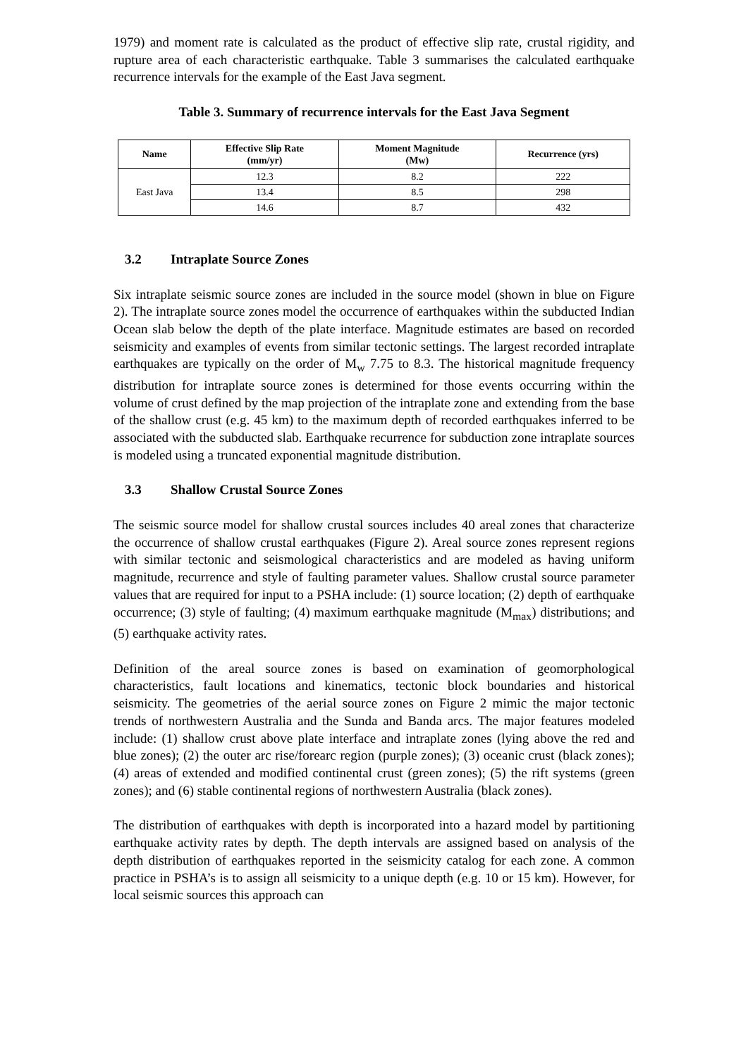1979) and moment rate is calculated as the product of effective slip rate, crustal rigidity, and rupture area of each characteristic earthquake. Table 3 summarises the calculated earthquake recurrence intervals for the example of the East Java segment.
Table 3. Summary of recurrence intervals for the East Java Segment
| Name | Effective Slip Rate (mm/yr) | Moment Magnitude (Mw) | Recurrence (yrs) |
| --- | --- | --- | --- |
| East Java | 12.3 | 8.2 | 222 |
| | 13.4 | 8.5 | 298 |
| | 14.6 | 8.7 | 432 |
3.2 Intraplate Source Zones
Six intraplate seismic source zones are included in the source model (shown in blue on Figure 2). The intraplate source zones model the occurrence of earthquakes within the subducted Indian Ocean slab below the depth of the plate interface. Magnitude estimates are based on recorded seismicity and examples of events from similar tectonic settings. The largest recorded intraplate earthquakes are typically on the order of M<sub>w</sub> 7.75 to 8.3. The historical magnitude frequency distribution for intraplate source zones is determined for those events occurring within the volume of crust defined by the map projection of the intraplate zone and extending from the base of the shallow crust (e.g. 45 km) to the maximum depth of recorded earthquakes inferred to be associated with the subducted slab. Earthquake recurrence for subduction zone intraplate sources is modeled using a truncated exponential magnitude distribution.
3.3 Shallow Crustal Source Zones
The seismic source model for shallow crustal sources includes 40 areal zones that characterize the occurrence of shallow crustal earthquakes (Figure 2). Areal source zones represent regions with similar tectonic and seismological characteristics and are modeled as having uniform magnitude, recurrence and style of faulting parameter values. Shallow crustal source parameter values that are required for input to a PSHA include: (1) source location; (2) depth of earthquake occurrence; (3) style of faulting; (4) maximum earthquake magnitude (M<sub>max</sub>) distributions; and (5) earthquake activity rates.
Definition of the areal source zones is based on examination of geomorphological characteristics, fault locations and kinematics, tectonic block boundaries and historical seismicity. The geometries of the aerial source zones on Figure 2 mimic the major tectonic trends of northwestern Australia and the Sunda and Banda arcs. The major features modeled include: (1) shallow crust above plate interface and intraplate zones (lying above the red and blue zones); (2) the outer arc rise/forearc region (purple zones); (3) oceanic crust (black zones); (4) areas of extended and modified continental crust (green zones); (5) the rift systems (green zones); and (6) stable continental regions of northwestern Australia (black zones).
The distribution of earthquakes with depth is incorporated into a hazard model by partitioning earthquake activity rates by depth. The depth intervals are assigned based on analysis of the depth distribution of earthquakes reported in the seismicity catalog for each zone. A common practice in PSHA’s is to assign all seismicity to a unique depth (e.g. 10 or 15 km). However, for local seismic sources this approach can